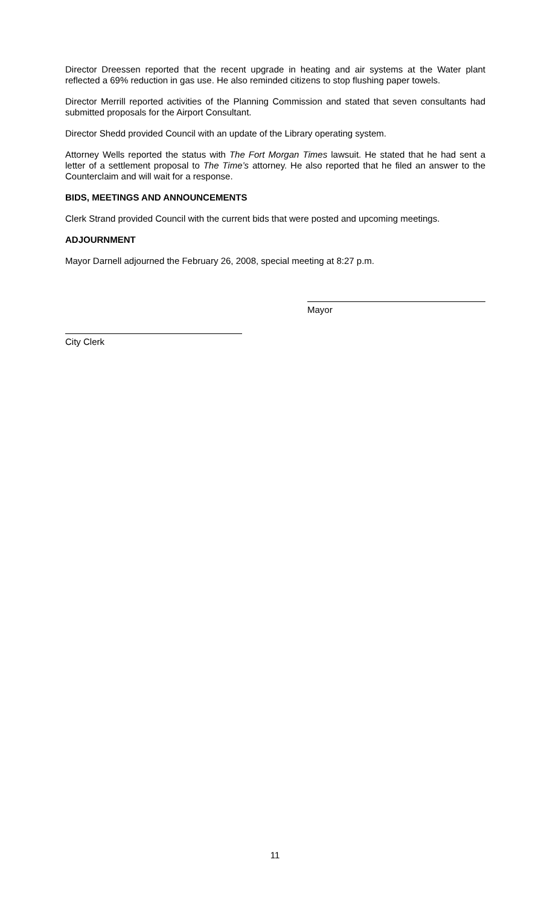Director Dreessen reported that the recent upgrade in heating and air systems at the Water plant reflected a 69% reduction in gas use. He also reminded citizens to stop flushing paper towels.
Director Merrill reported activities of the Planning Commission and stated that seven consultants had submitted proposals for the Airport Consultant.
Director Shedd provided Council with an update of the Library operating system.
Attorney Wells reported the status with The Fort Morgan Times lawsuit. He stated that he had sent a letter of a settlement proposal to The Time’s attorney. He also reported that he filed an answer to the Counterclaim and will wait for a response.
BIDS, MEETINGS AND ANNOUNCEMENTS
Clerk Strand provided Council with the current bids that were posted and upcoming meetings.
ADJOURNMENT
Mayor Darnell adjourned the February 26, 2008, special meeting at 8:27 p.m.
Mayor
City Clerk
11